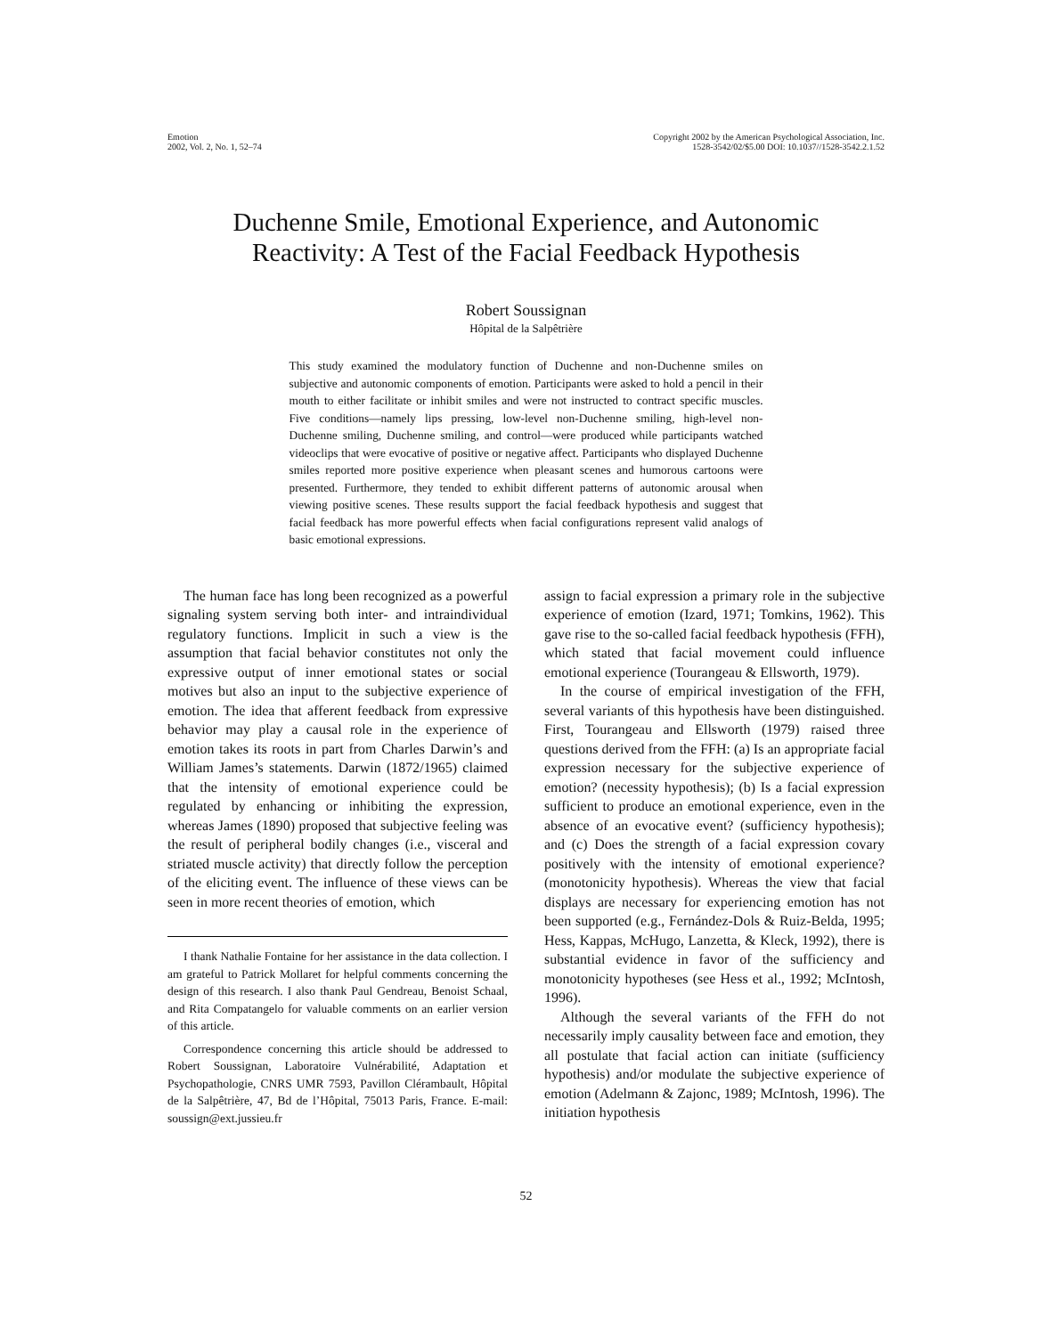Emotion
2002, Vol. 2, No. 1, 52–74
Copyright 2002 by the American Psychological Association, Inc.
1528-3542/02/$5.00 DOI: 10.1037//1528-3542.2.1.52
Duchenne Smile, Emotional Experience, and Autonomic
Reactivity: A Test of the Facial Feedback Hypothesis
Robert Soussignan
Hôpital de la Salpêtrière
This study examined the modulatory function of Duchenne and non-Duchenne smiles on subjective and autonomic components of emotion. Participants were asked to hold a pencil in their mouth to either facilitate or inhibit smiles and were not instructed to contract specific muscles. Five conditions—namely lips pressing, low-level non-Duchenne smiling, high-level non-Duchenne smiling, Duchenne smiling, and control—were produced while participants watched videoclips that were evocative of positive or negative affect. Participants who displayed Duchenne smiles reported more positive experience when pleasant scenes and humorous cartoons were presented. Furthermore, they tended to exhibit different patterns of autonomic arousal when viewing positive scenes. These results support the facial feedback hypothesis and suggest that facial feedback has more powerful effects when facial configurations represent valid analogs of basic emotional expressions.
The human face has long been recognized as a powerful signaling system serving both inter- and intraindividual regulatory functions. Implicit in such a view is the assumption that facial behavior constitutes not only the expressive output of inner emotional states or social motives but also an input to the subjective experience of emotion. The idea that afferent feedback from expressive behavior may play a causal role in the experience of emotion takes its roots in part from Charles Darwin’s and William James’s statements. Darwin (1872/1965) claimed that the intensity of emotional experience could be regulated by enhancing or inhibiting the expression, whereas James (1890) proposed that subjective feeling was the result of peripheral bodily changes (i.e., visceral and striated muscle activity) that directly follow the perception of the eliciting event. The influence of these views can be seen in more recent theories of emotion, which
I thank Nathalie Fontaine for her assistance in the data collection. I am grateful to Patrick Mollaret for helpful comments concerning the design of this research. I also thank Paul Gendreau, Benoist Schaal, and Rita Compatangelo for valuable comments on an earlier version of this article.
Correspondence concerning this article should be addressed to Robert Soussignan, Laboratoire Vulnérabilité, Adaptation et Psychopathologie, CNRS UMR 7593, Pavillon Clérambault, Hôpital de la Salpêtrière, 47, Bd de l’Hôpital, 75013 Paris, France. E-mail: soussign@ext.jussieu.fr
assign to facial expression a primary role in the subjective experience of emotion (Izard, 1971; Tomkins, 1962). This gave rise to the so-called facial feedback hypothesis (FFH), which stated that facial movement could influence emotional experience (Tourangeau & Ellsworth, 1979).
In the course of empirical investigation of the FFH, several variants of this hypothesis have been distinguished. First, Tourangeau and Ellsworth (1979) raised three questions derived from the FFH: (a) Is an appropriate facial expression necessary for the subjective experience of emotion? (necessity hypothesis); (b) Is a facial expression sufficient to produce an emotional experience, even in the absence of an evocative event? (sufficiency hypothesis); and (c) Does the strength of a facial expression covary positively with the intensity of emotional experience? (monotonicity hypothesis). Whereas the view that facial displays are necessary for experiencing emotion has not been supported (e.g., Fernández-Dols & Ruiz-Belda, 1995; Hess, Kappas, McHugo, Lanzetta, & Kleck, 1992), there is substantial evidence in favor of the sufficiency and monotonicity hypotheses (see Hess et al., 1992; McIntosh, 1996).
Although the several variants of the FFH do not necessarily imply causality between face and emotion, they all postulate that facial action can initiate (sufficiency hypothesis) and/or modulate the subjective experience of emotion (Adelmann & Zajonc, 1989; McIntosh, 1996). The initiation hypothesis
52